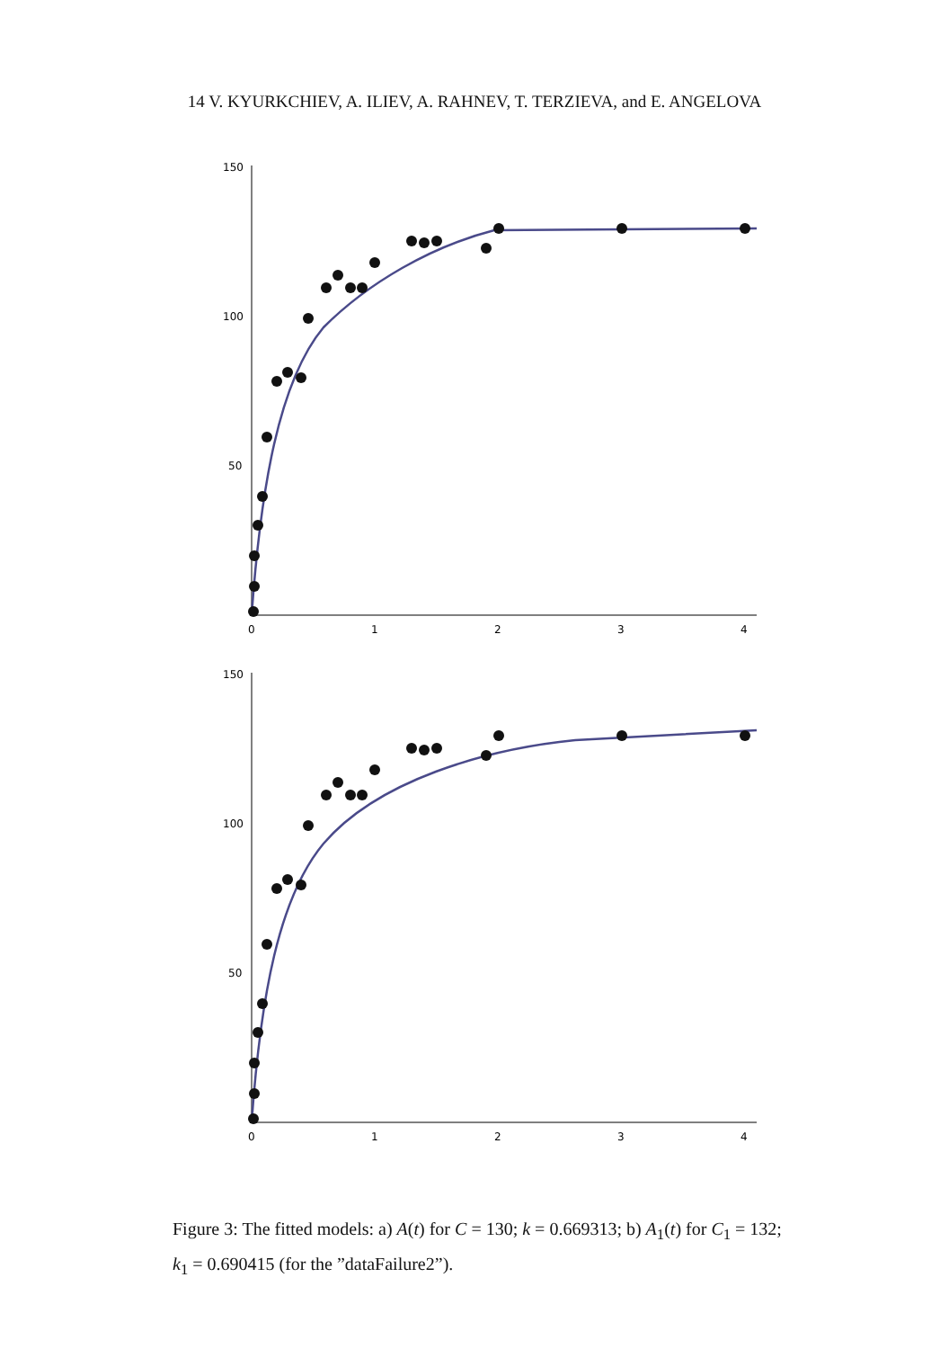14 V. KYURKCHIEV, A. ILIEV, A. RAHNEV, T. TERZIEVA, and E. ANGELOVA
150
100
50
0
1
2
3
4
150
100
50
0
1
2
3
4
Figure 3: The fitted models: a) A(t) for C = 130; k = 0.669313; b) A<sub>1</sub>(t) for C<sub>1</sub> = 132; k<sub>1</sub> = 0.690415 (for the ”dataFailure2”).